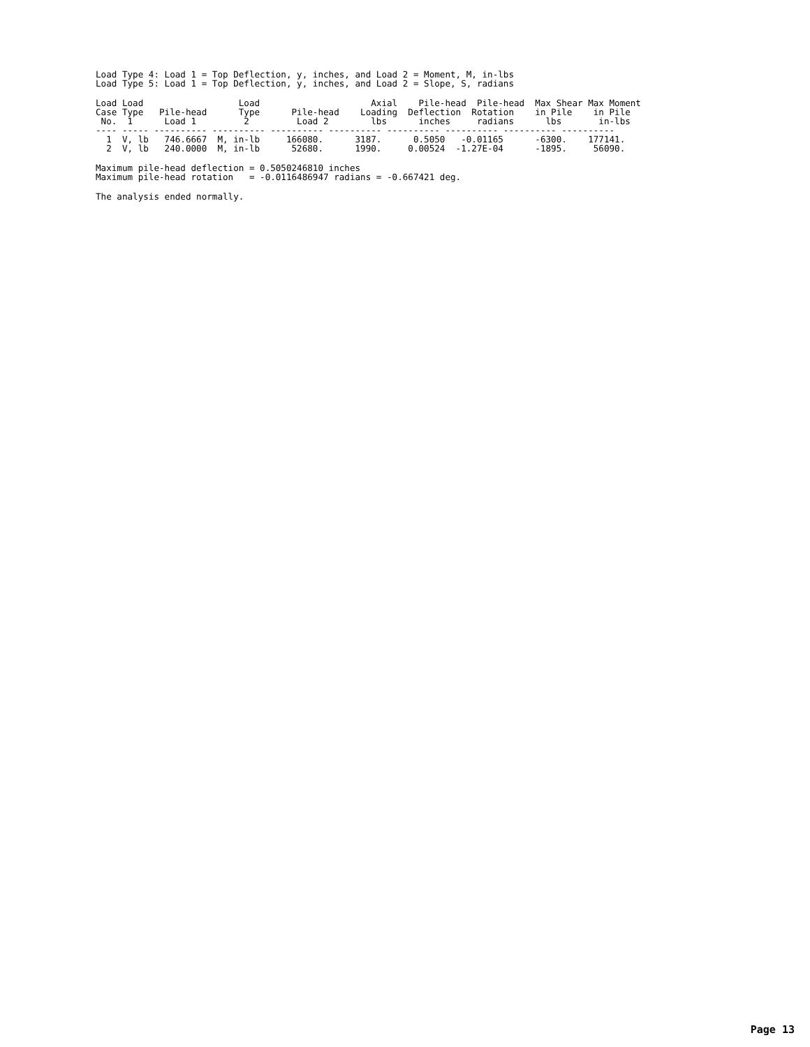Load Type 4: Load 1 = Top Deflection, y, inches, and Load 2 = Moment, M, in-lbs
Load Type 5: Load 1 = Top Deflection, y, inches, and Load 2 = Slope, S, radians
| Load Load Load Axial Pile-head Pile-head Max Shear Max Moment Case Type Pile-head Type Pile-head Loading Deflection Rotation in Pile in Pile No. 1 Load 1 2 Load 2 lbs inches radians lbs in-lbs ---- ----- ---------- ---------- ---------- ---------- ---------- ---------- ---------- ---------- 1 V, lb 746.6667 M, in-lb 166080. 3187. 0.5050 -0.01165 -6300. 177141. 2 V, lb 240.0000 M, in-lb 52680. 1990. 0.00524 -1.27E-04 -1895. 56090. |
Maximum pile-head deflection = 0.5050246810 inches
Maximum pile-head rotation   = -0.0116486947 radians = -0.667421 deg.
The analysis ended normally.
Page 13